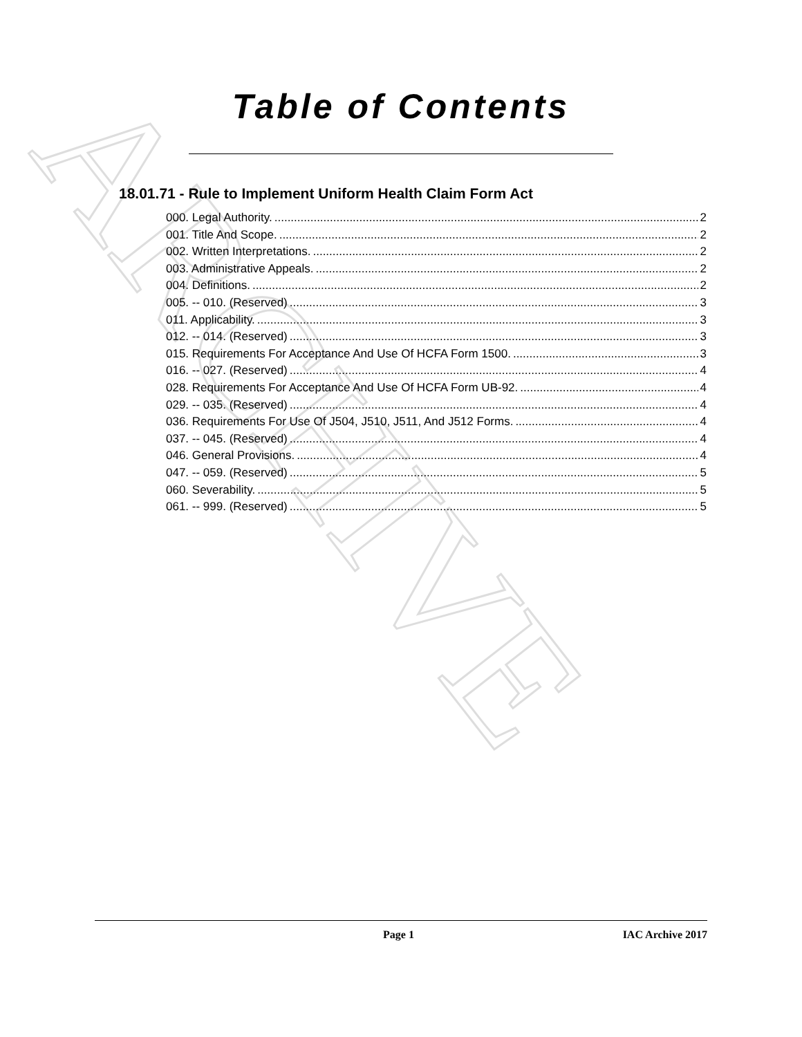ARCHIVE
Table of Contents
18.01.71 - Rule to Implement Uniform Health Claim Form Act
000. Legal Authority. 2
001. Title And Scope. 2
002. Written Interpretations. 2
003. Administrative Appeals. 2
004. Definitions. 2
005. -- 010. (Reserved) 3
011. Applicability. 3
012. -- 014. (Reserved) 3
015. Requirements For Acceptance And Use Of HCFA Form 1500. 3
016. -- 027. (Reserved) 4
028. Requirements For Acceptance And Use Of HCFA Form UB-92. 4
029. -- 035. (Reserved) 4
036. Requirements For Use Of J504, J510, J511, And J512 Forms. 4
037. -- 045. (Reserved) 4
046. General Provisions. 4
047. -- 059. (Reserved) 5
060. Severability. 5
061. -- 999. (Reserved) 5
Page 1 IAC Archive 2017